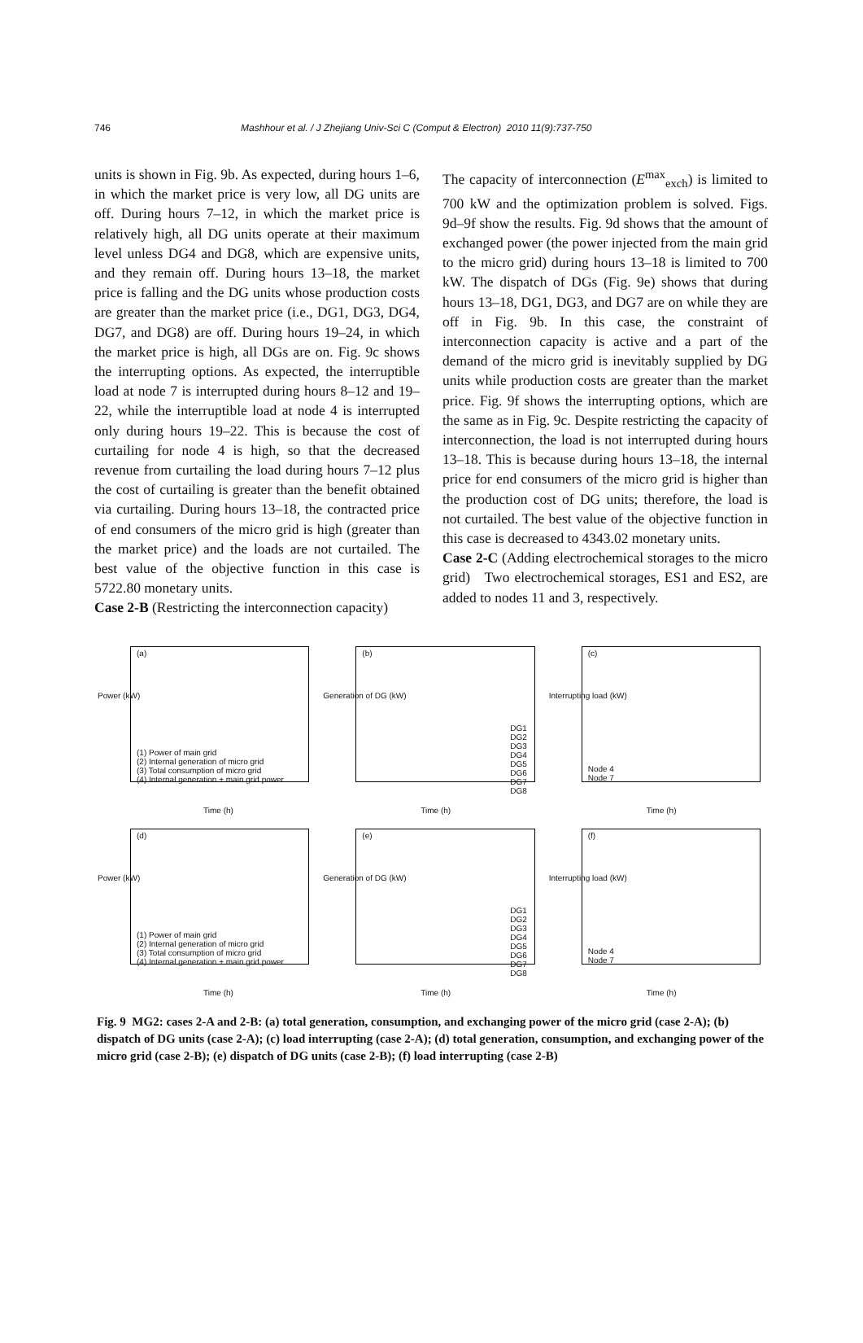746 Mashhour et al. / J Zhejiang Univ-Sci C (Comput & Electron) 2010 11(9):737-750
units is shown in Fig. 9b. As expected, during hours 1–6, in which the market price is very low, all DG units are off. During hours 7–12, in which the market price is relatively high, all DG units operate at their maximum level unless DG4 and DG8, which are expensive units, and they remain off. During hours 13–18, the market price is falling and the DG units whose production costs are greater than the market price (i.e., DG1, DG3, DG4, DG7, and DG8) are off. During hours 19–24, in which the market price is high, all DGs are on. Fig. 9c shows the interrupting options. As expected, the interruptible load at node 7 is interrupted during hours 8–12 and 19–22, while the interruptible load at node 4 is interrupted only during hours 19–22. This is because the cost of curtailing for node 4 is high, so that the decreased revenue from curtailing the load during hours 7–12 plus the cost of curtailing is greater than the benefit obtained via curtailing. During hours 13–18, the contracted price of end consumers of the micro grid is high (greater than the market price) and the loads are not curtailed. The best value of the objective function in this case is 5722.80 monetary units.
Case 2-B (Restricting the interconnection capacity)
The capacity of interconnection (E<sup>max</sup><sub>exch</sub>) is limited to 700 kW and the optimization problem is solved. Figs. 9d–9f show the results. Fig. 9d shows that the amount of exchanged power (the power injected from the main grid to the micro grid) during hours 13–18 is limited to 700 kW. The dispatch of DGs (Fig. 9e) shows that during hours 13–18, DG1, DG3, and DG7 are on while they are off in Fig. 9b. In this case, the constraint of interconnection capacity is active and a part of the demand of the micro grid is inevitably supplied by DG units while production costs are greater than the market price. Fig. 9f shows the interrupting options, which are the same as in Fig. 9c. Despite restricting the capacity of interconnection, the load is not interrupted during hours 13–18. This is because during hours 13–18, the internal price for end consumers of the micro grid is higher than the production cost of DG units; therefore, the load is not curtailed. The best value of the objective function in this case is decreased to 4343.02 monetary units.
Case 2-C (Adding electrochemical storages to the micro grid) Two electrochemical storages, ES1 and ES2, are added to nodes 11 and 3, respectively.
(a)
Power (kW)
Time (h)
(1) Power of main grid
(2) Internal generation of micro grid
(3) Total consumption of micro grid
(4) Internal generation + main grid power
(b)
Generation of DG (kW)
Time (h)
DG1 DG2 DG3 DG4 DG5 DG6 DG7 DG8
(c)
Interrupting load (kW)
Time (h)
Node 4
Node 7
(d)
Power (kW)
Time (h)
(1) Power of main grid
(2) Internal generation of micro grid
(3) Total consumption of micro grid
(4) Internal generation + main grid power
(e)
Generation of DG (kW)
Time (h)
DG1 DG2 DG3 DG4 DG5 DG6 DG7 DG8
(f)
Interrupting load (kW)
Time (h)
Node 4
Node 7
Fig. 9 MG2: cases 2-A and 2-B: (a) total generation, consumption, and exchanging power of the micro grid (case 2-A); (b) dispatch of DG units (case 2-A); (c) load interrupting (case 2-A); (d) total generation, consumption, and exchanging power of the micro grid (case 2-B); (e) dispatch of DG units (case 2-B); (f) load interrupting (case 2-B)